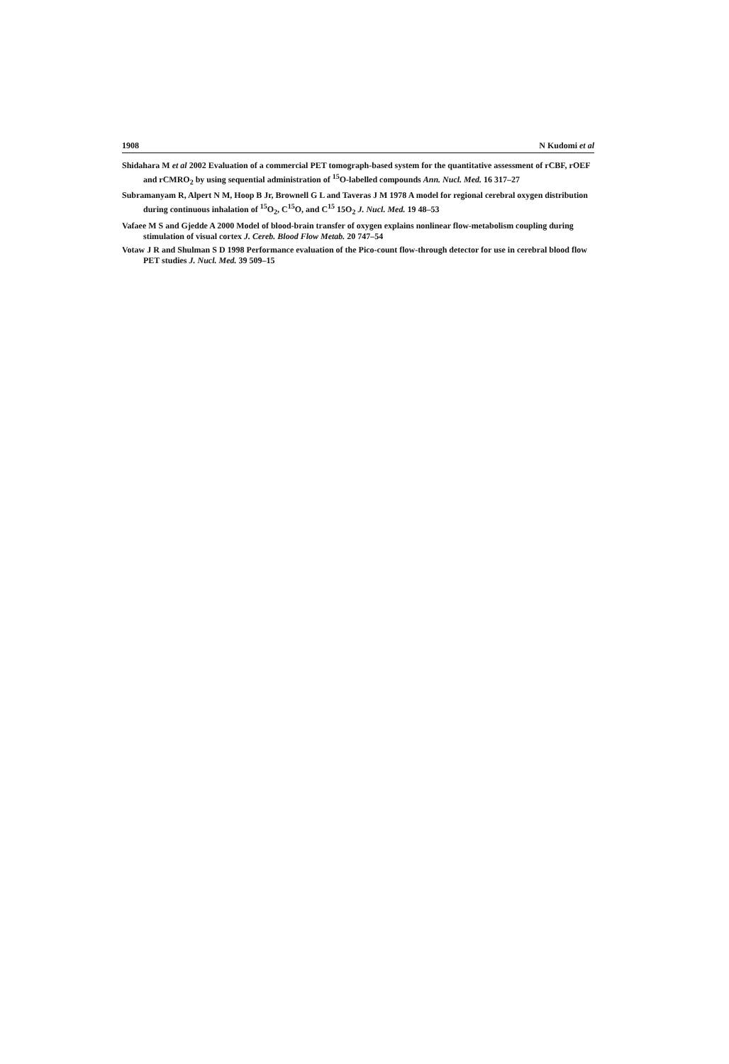1908 N Kudomi et al
Shidahara M et al 2002 Evaluation of a commercial PET tomograph-based system for the quantitative assessment of rCBF, rOEF and rCMRO<sub>2</sub> by using sequential administration of <sup>15</sup>O-labelled compounds Ann. Nucl. Med. 16 317–27
Subramanyam R, Alpert N M, Hoop B Jr, Brownell G L and Taveras J M 1978 A model for regional cerebral oxygen distribution during continuous inhalation of <sup>15</sup>O<sub>2</sub>, C<sup>15</sup>O, and C<sup>15</sup> 15O<sub>2</sub> J. Nucl. Med. 19 48–53
Vafaee M S and Gjedde A 2000 Model of blood-brain transfer of oxygen explains nonlinear flow-metabolism coupling during stimulation of visual cortex J. Cereb. Blood Flow Metab. 20 747–54
Votaw J R and Shulman S D 1998 Performance evaluation of the Pico-count flow-through detector for use in cerebral blood flow PET studies J. Nucl. Med. 39 509–15